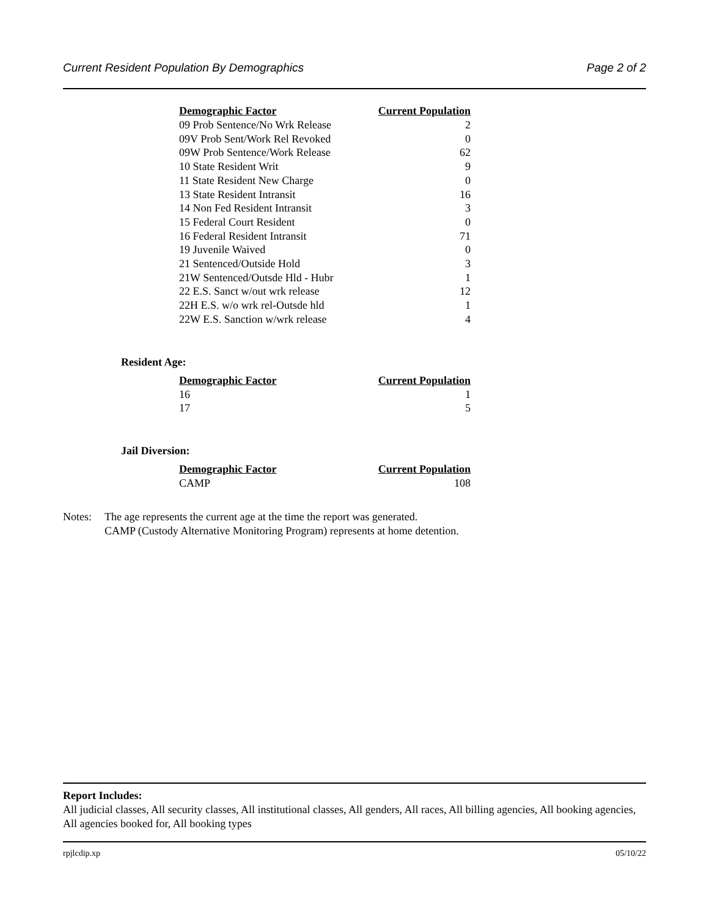Current Resident Population By Demographics Page 2 of 2
| Demographic Factor | Current Population |
| --- | --- |
| 09 Prob Sentence/No Wrk Release | 2 |
| 09V Prob Sent/Work Rel Revoked | 0 |
| 09W Prob Sentence/Work Release | 62 |
| 10 State Resident Writ | 9 |
| 11 State Resident New Charge | 0 |
| 13 State Resident Intransit | 16 |
| 14 Non Fed Resident Intransit | 3 |
| 15 Federal Court Resident | 0 |
| 16 Federal Resident Intransit | 71 |
| 19 Juvenile Waived | 0 |
| 21 Sentenced/Outside Hold | 3 |
| 21W Sentenced/Outsde Hld - Hubr | 1 |
| 22 E.S. Sanct w/out wrk release | 12 |
| 22H E.S. w/o wrk rel-Outsde hld | 1 |
| 22W E.S. Sanction w/wrk release | 4 |
Resident Age:
| Demographic Factor | Current Population |
| --- | --- |
| 16 | 1 |
| 17 | 5 |
Jail Diversion:
| Demographic Factor | Current Population |
| --- | --- |
| CAMP | 108 |
Notes: The age represents the current age at the time the report was generated.
CAMP (Custody Alternative Monitoring Program) represents at home detention.
Report Includes:
All judicial classes, All security classes, All institutional classes, All genders, All races, All billing agencies, All booking agencies, All agencies booked for, All booking types
rpjlcdip.xp 05/10/22